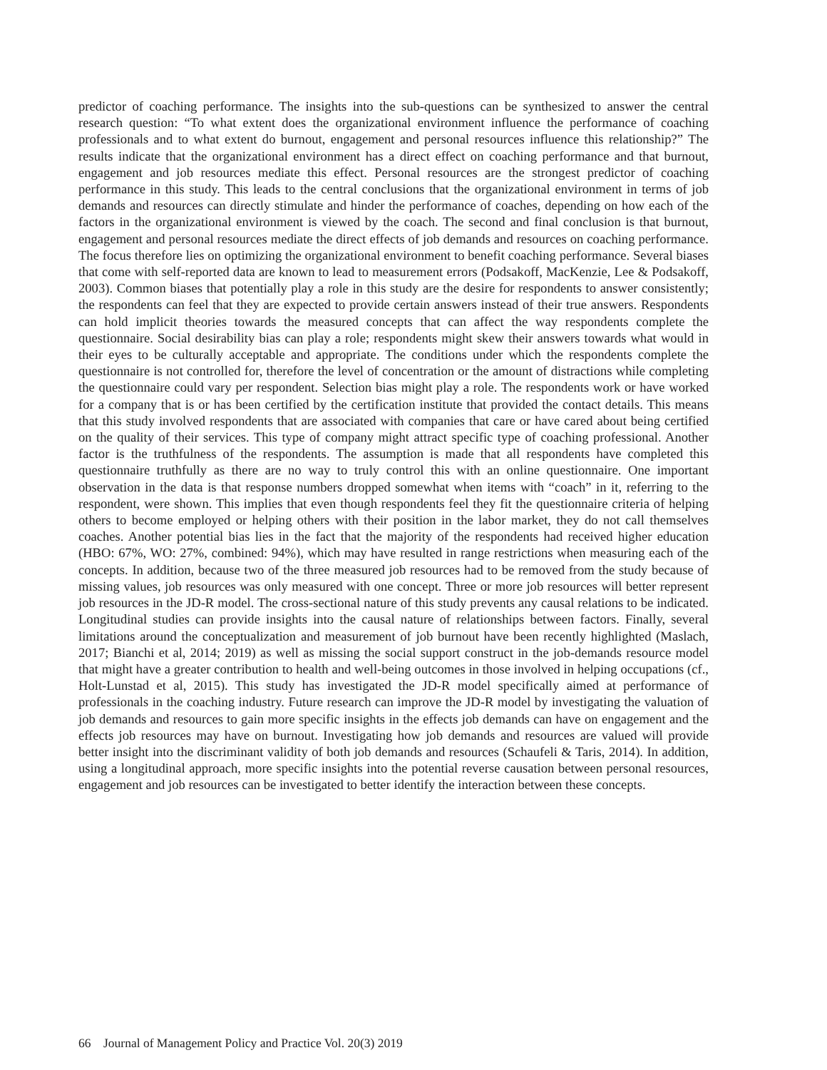predictor of coaching performance. The insights into the sub-questions can be synthesized to answer the central research question: “To what extent does the organizational environment influence the performance of coaching professionals and to what extent do burnout, engagement and personal resources influence this relationship?” The results indicate that the organizational environment has a direct effect on coaching performance and that burnout, engagement and job resources mediate this effect. Personal resources are the strongest predictor of coaching performance in this study. This leads to the central conclusions that the organizational environment in terms of job demands and resources can directly stimulate and hinder the performance of coaches, depending on how each of the factors in the organizational environment is viewed by the coach. The second and final conclusion is that burnout, engagement and personal resources mediate the direct effects of job demands and resources on coaching performance. The focus therefore lies on optimizing the organizational environment to benefit coaching performance. Several biases that come with self-reported data are known to lead to measurement errors (Podsakoff, MacKenzie, Lee & Podsakoff, 2003). Common biases that potentially play a role in this study are the desire for respondents to answer consistently; the respondents can feel that they are expected to provide certain answers instead of their true answers. Respondents can hold implicit theories towards the measured concepts that can affect the way respondents complete the questionnaire. Social desirability bias can play a role; respondents might skew their answers towards what would in their eyes to be culturally acceptable and appropriate. The conditions under which the respondents complete the questionnaire is not controlled for, therefore the level of concentration or the amount of distractions while completing the questionnaire could vary per respondent. Selection bias might play a role. The respondents work or have worked for a company that is or has been certified by the certification institute that provided the contact details. This means that this study involved respondents that are associated with companies that care or have cared about being certified on the quality of their services. This type of company might attract specific type of coaching professional. Another factor is the truthfulness of the respondents. The assumption is made that all respondents have completed this questionnaire truthfully as there are no way to truly control this with an online questionnaire. One important observation in the data is that response numbers dropped somewhat when items with “coach” in it, referring to the respondent, were shown. This implies that even though respondents feel they fit the questionnaire criteria of helping others to become employed or helping others with their position in the labor market, they do not call themselves coaches. Another potential bias lies in the fact that the majority of the respondents had received higher education (HBO: 67%, WO: 27%, combined: 94%), which may have resulted in range restrictions when measuring each of the concepts. In addition, because two of the three measured job resources had to be removed from the study because of missing values, job resources was only measured with one concept. Three or more job resources will better represent job resources in the JD-R model. The cross-sectional nature of this study prevents any causal relations to be indicated. Longitudinal studies can provide insights into the causal nature of relationships between factors. Finally, several limitations around the conceptualization and measurement of job burnout have been recently highlighted (Maslach, 2017; Bianchi et al, 2014; 2019) as well as missing the social support construct in the job-demands resource model that might have a greater contribution to health and well-being outcomes in those involved in helping occupations (cf., Holt-Lunstad et al, 2015). This study has investigated the JD-R model specifically aimed at performance of professionals in the coaching industry. Future research can improve the JD-R model by investigating the valuation of job demands and resources to gain more specific insights in the effects job demands can have on engagement and the effects job resources may have on burnout. Investigating how job demands and resources are valued will provide better insight into the discriminant validity of both job demands and resources (Schaufeli & Taris, 2014). In addition, using a longitudinal approach, more specific insights into the potential reverse causation between personal resources, engagement and job resources can be investigated to better identify the interaction between these concepts.
66 Journal of Management Policy and Practice Vol. 20(3) 2019